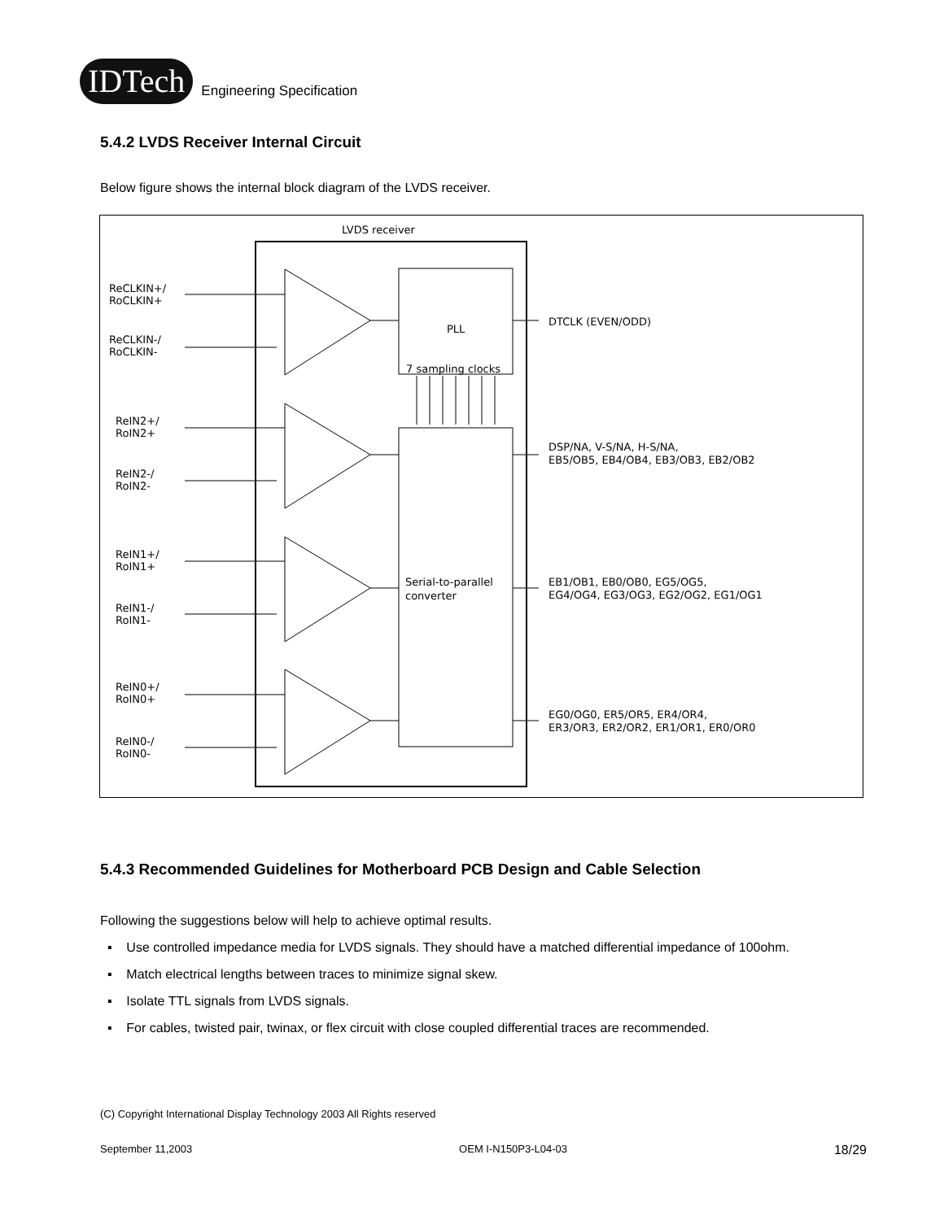IDTech
Engineering Specification
5.4.2 LVDS Receiver Internal Circuit
Below figure shows the internal block diagram of the LVDS receiver.
LVDS receiver
PLL
7 sampling clocks
Serial-to-parallel
converter
DTCLK (EVEN/ODD)
DSP/NA, V-S/NA, H-S/NA,
EB5/OB5, EB4/OB4, EB3/OB3, EB2/OB2
EB1/OB1, EB0/OB0, EG5/OG5,
EG4/OG4, EG3/OG3, EG2/OG2, EG1/OG1
EG0/OG0, ER5/OR5, ER4/OR4,
ER3/OR3, ER2/OR2, ER1/OR1, ER0/OR0
ReCLKIN+/
RoCLKIN+
ReCLKIN-/
RoCLKIN-
ReIN2+/
RoIN2+
ReIN2-/
RoIN2-
ReIN1+/
RoIN1+
ReIN1-/
RoIN1-
ReIN0+/
RoIN0+
ReIN0-/
RoIN0-
5.4.3 Recommended Guidelines for Motherboard PCB Design and Cable Selection
Following the suggestions below will help to achieve optimal results.
▪ Use controlled impedance media for LVDS signals. They should have a matched differential impedance of 100ohm.
▪ Match electrical lengths between traces to minimize signal skew.
▪ Isolate TTL signals from LVDS signals.
▪ For cables, twisted pair, twinax, or flex circuit with close coupled differential traces are recommended.
(C) Copyright International Display Technology 2003 All Rights reserved
September 11,2003 OEM I-N150P3-L04-03 18/29